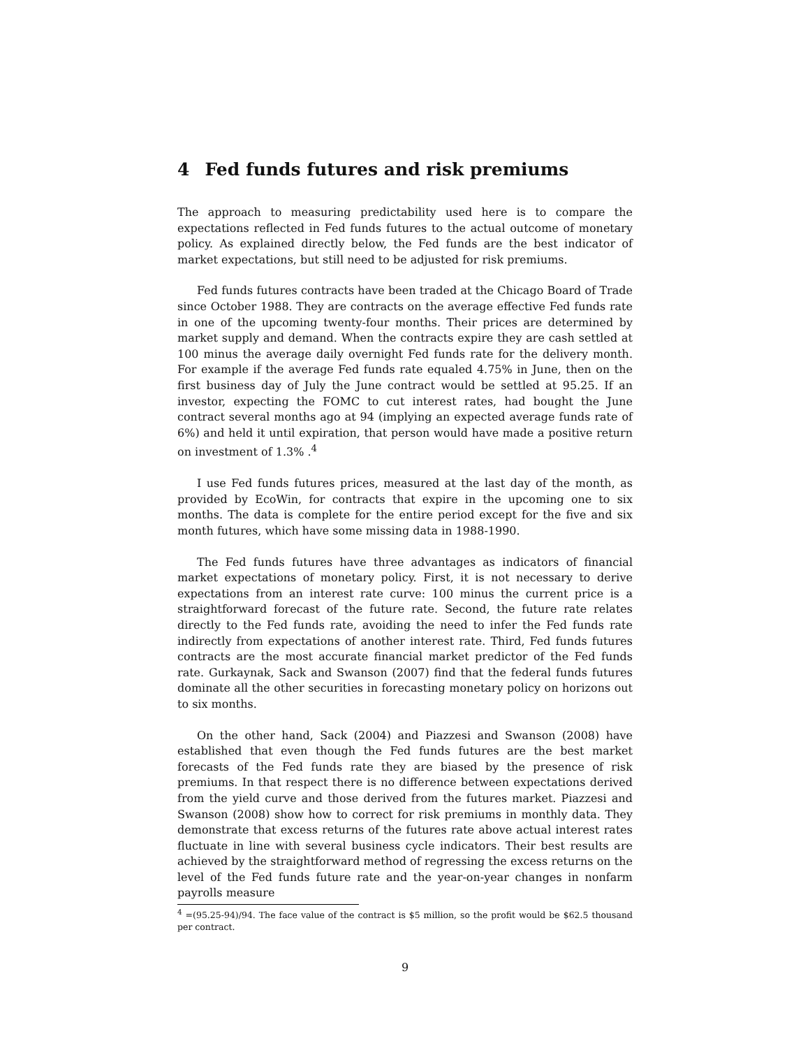4 Fed funds futures and risk premiums
The approach to measuring predictability used here is to compare the expectations reflected in Fed funds futures to the actual outcome of monetary policy. As explained directly below, the Fed funds are the best indicator of market expectations, but still need to be adjusted for risk premiums.
Fed funds futures contracts have been traded at the Chicago Board of Trade since October 1988. They are contracts on the average effective Fed funds rate in one of the upcoming twenty-four months. Their prices are determined by market supply and demand. When the contracts expire they are cash settled at 100 minus the average daily overnight Fed funds rate for the delivery month. For example if the average Fed funds rate equaled 4.75% in June, then on the first business day of July the June contract would be settled at 95.25. If an investor, expecting the FOMC to cut interest rates, had bought the June contract several months ago at 94 (implying an expected average funds rate of 6%) and held it until expiration, that person would have made a positive return on investment of 1.3% .<sup>4</sup>
I use Fed funds futures prices, measured at the last day of the month, as provided by EcoWin, for contracts that expire in the upcoming one to six months. The data is complete for the entire period except for the five and six month futures, which have some missing data in 1988-1990.
The Fed funds futures have three advantages as indicators of financial market expectations of monetary policy. First, it is not necessary to derive expectations from an interest rate curve: 100 minus the current price is a straightforward forecast of the future rate. Second, the future rate relates directly to the Fed funds rate, avoiding the need to infer the Fed funds rate indirectly from expectations of another interest rate. Third, Fed funds futures contracts are the most accurate financial market predictor of the Fed funds rate. Gurkaynak, Sack and Swanson (2007) find that the federal funds futures dominate all the other securities in forecasting monetary policy on horizons out to six months.
On the other hand, Sack (2004) and Piazzesi and Swanson (2008) have established that even though the Fed funds futures are the best market forecasts of the Fed funds rate they are biased by the presence of risk premiums. In that respect there is no difference between expectations derived from the yield curve and those derived from the futures market. Piazzesi and Swanson (2008) show how to correct for risk premiums in monthly data. They demonstrate that excess returns of the futures rate above actual interest rates fluctuate in line with several business cycle indicators. Their best results are achieved by the straightforward method of regressing the excess returns on the level of the Fed funds future rate and the year-on-year changes in nonfarm payrolls measure
<sup>4</sup> =(95.25-94)/94. The face value of the contract is $5 million, so the profit would be $62.5 thousand per contract.
9